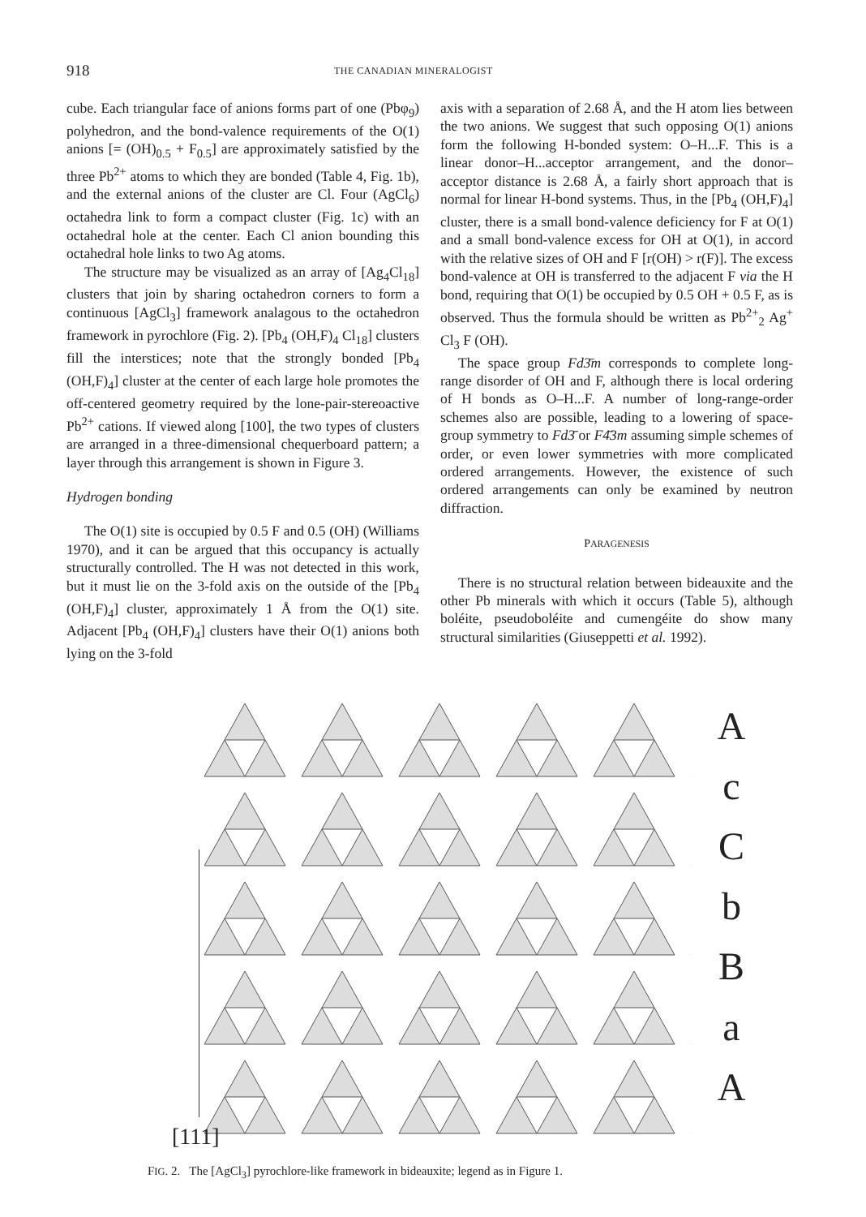918 THE CANADIAN MINERALOGIST
cube. Each triangular face of anions forms part of one (Pbφ<sub>9</sub>) polyhedron, and the bond-valence requirements of the O(1) anions [= (OH)<sub>0.5</sub> + F<sub>0.5</sub>] are approximately satisfied by the three Pb<sup>2+</sup> atoms to which they are bonded (Table 4, Fig. 1b), and the external anions of the cluster are Cl. Four (AgCl<sub>6</sub>) octahedra link to form a compact cluster (Fig. 1c) with an octahedral hole at the center. Each Cl anion bounding this octahedral hole links to two Ag atoms.
The structure may be visualized as an array of [Ag<sub>4</sub>Cl<sub>18</sub>] clusters that join by sharing octahedron corners to form a continuous [AgCl<sub>3</sub>] framework analagous to the octahedron framework in pyrochlore (Fig. 2). [Pb<sub>4</sub> (OH,F)<sub>4</sub> Cl<sub>18</sub>] clusters fill the interstices; note that the strongly bonded [Pb<sub>4</sub> (OH,F)<sub>4</sub>] cluster at the center of each large hole promotes the off-centered geometry required by the lone-pair-stereoactive Pb<sup>2+</sup> cations. If viewed along [100], the two types of clusters are arranged in a three-dimensional chequerboard pattern; a layer through this arrangement is shown in Figure 3.
Hydrogen bonding
The O(1) site is occupied by 0.5 F and 0.5 (OH) (Williams 1970), and it can be argued that this occupancy is actually structurally controlled. The H was not detected in this work, but it must lie on the 3-fold axis on the outside of the [Pb<sub>4</sub> (OH,F)<sub>4</sub>] cluster, approximately 1 Å from the O(1) site. Adjacent [Pb<sub>4</sub> (OH,F)<sub>4</sub>] clusters have their O(1) anions both lying on the 3-fold
axis with a separation of 2.68 Å, and the H atom lies between the two anions. We suggest that such opposing O(1) anions form the following H-bonded system: O–H...F. This is a linear donor–H...acceptor arrangement, and the donor–acceptor distance is 2.68 Å, a fairly short approach that is normal for linear H-bond systems. Thus, in the [Pb<sub>4</sub> (OH,F)<sub>4</sub>] cluster, there is a small bond-valence deficiency for F at O(1) and a small bond-valence excess for OH at O(1), in accord with the relative sizes of OH and F [r(OH) > r(F)]. The excess bond-valence at OH is transferred to the adjacent F via the H bond, requiring that O(1) be occupied by 0.5 OH + 0.5 F, as is observed. Thus the formula should be written as Pb<sup>2+</sup><sub>2</sub> Ag<sup>+</sup> Cl<sub>3</sub> F (OH).
The space group Fd3̄m corresponds to complete long-range disorder of OH and F, although there is local ordering of H bonds as O–H...F. A number of long-range-order schemes also are possible, leading to a lowering of space-group symmetry to Fd3̄ or F4̄3m assuming simple schemes of order, or even lower symmetries with more complicated ordered arrangements. However, the existence of such ordered arrangements can only be examined by neutron diffraction.
PARAGENESIS
There is no structural relation between bideauxite and the other Pb minerals with which it occurs (Table 5), although boléite, pseudoboléite and cumengéite do show many structural similarities (Giuseppetti et al. 1992).
[111]
AcCbBaA
FIG. 2. The [AgCl<sub>3</sub>] pyrochlore-like framework in bideauxite; legend as in Figure 1.